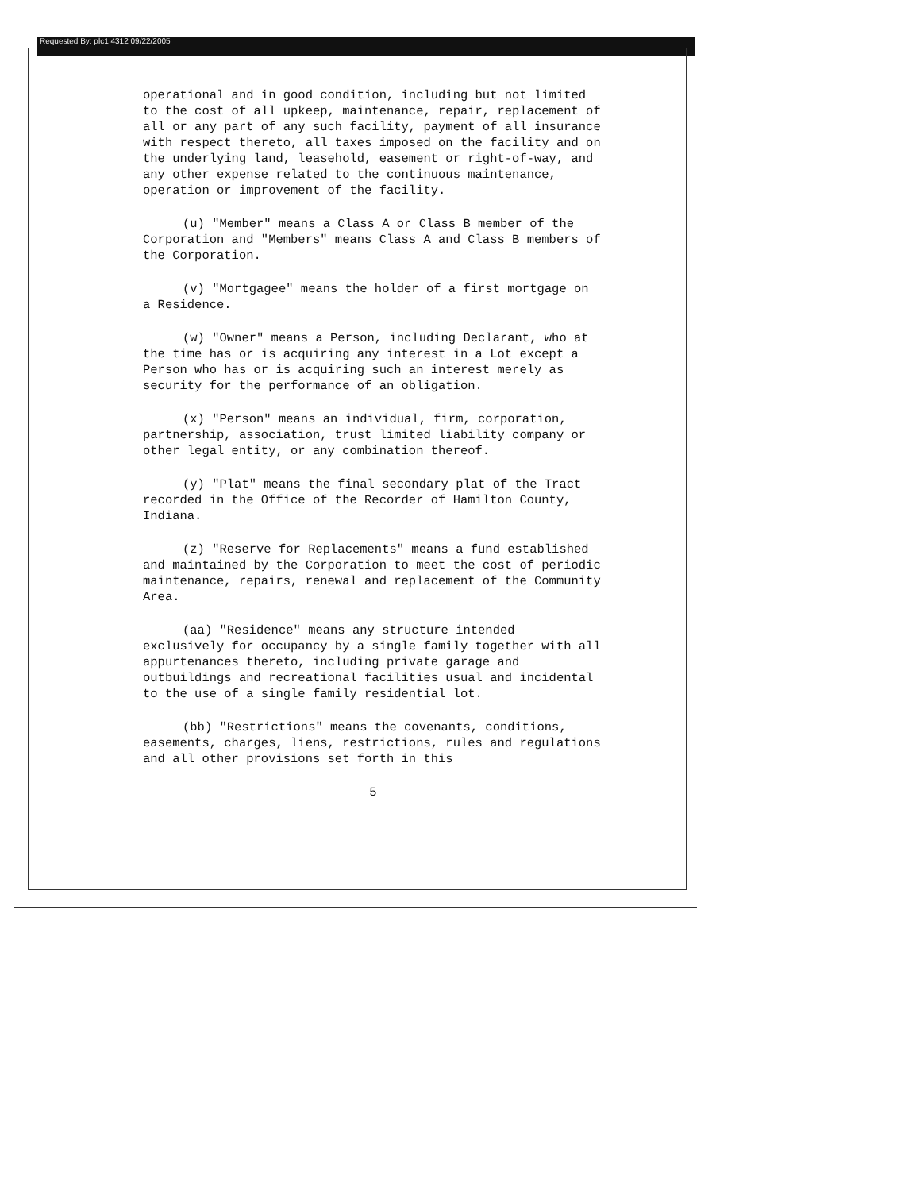Requested By: plc1 4312 09/22/2005
operational and in good condition, including but not limited to the cost of all upkeep, maintenance, repair, replacement of all or any part of any such facility, payment of all insurance with respect thereto, all taxes imposed on the facility and on the underlying land, leasehold, easement or right-of-way, and any other expense related to the continuous maintenance, operation or improvement of the facility.
(u) "Member" means a Class A or Class B member of the Corporation and "Members" means Class A and Class B members of the Corporation.
(v) "Mortgagee" means the holder of a first mortgage on a Residence.
(w) "Owner" means a Person, including Declarant, who at the time has or is acquiring any interest in a Lot except a Person who has or is acquiring such an interest merely as security for the performance of an obligation.
(x) "Person" means an individual, firm, corporation, partnership, association, trust limited liability company or other legal entity, or any combination thereof.
(y) "Plat" means the final secondary plat of the Tract recorded in the Office of the Recorder of Hamilton County, Indiana.
(z) "Reserve for Replacements" means a fund established and maintained by the Corporation to meet the cost of periodic maintenance, repairs, renewal and replacement of the Community Area.
(aa) "Residence" means any structure intended exclusively for occupancy by a single family together with all appurtenances thereto, including private garage and outbuildings and recreational facilities usual and incidental to the use of a single family residential lot.
(bb) "Restrictions" means the covenants, conditions, easements, charges, liens, restrictions, rules and regulations and all other provisions set forth in this
5